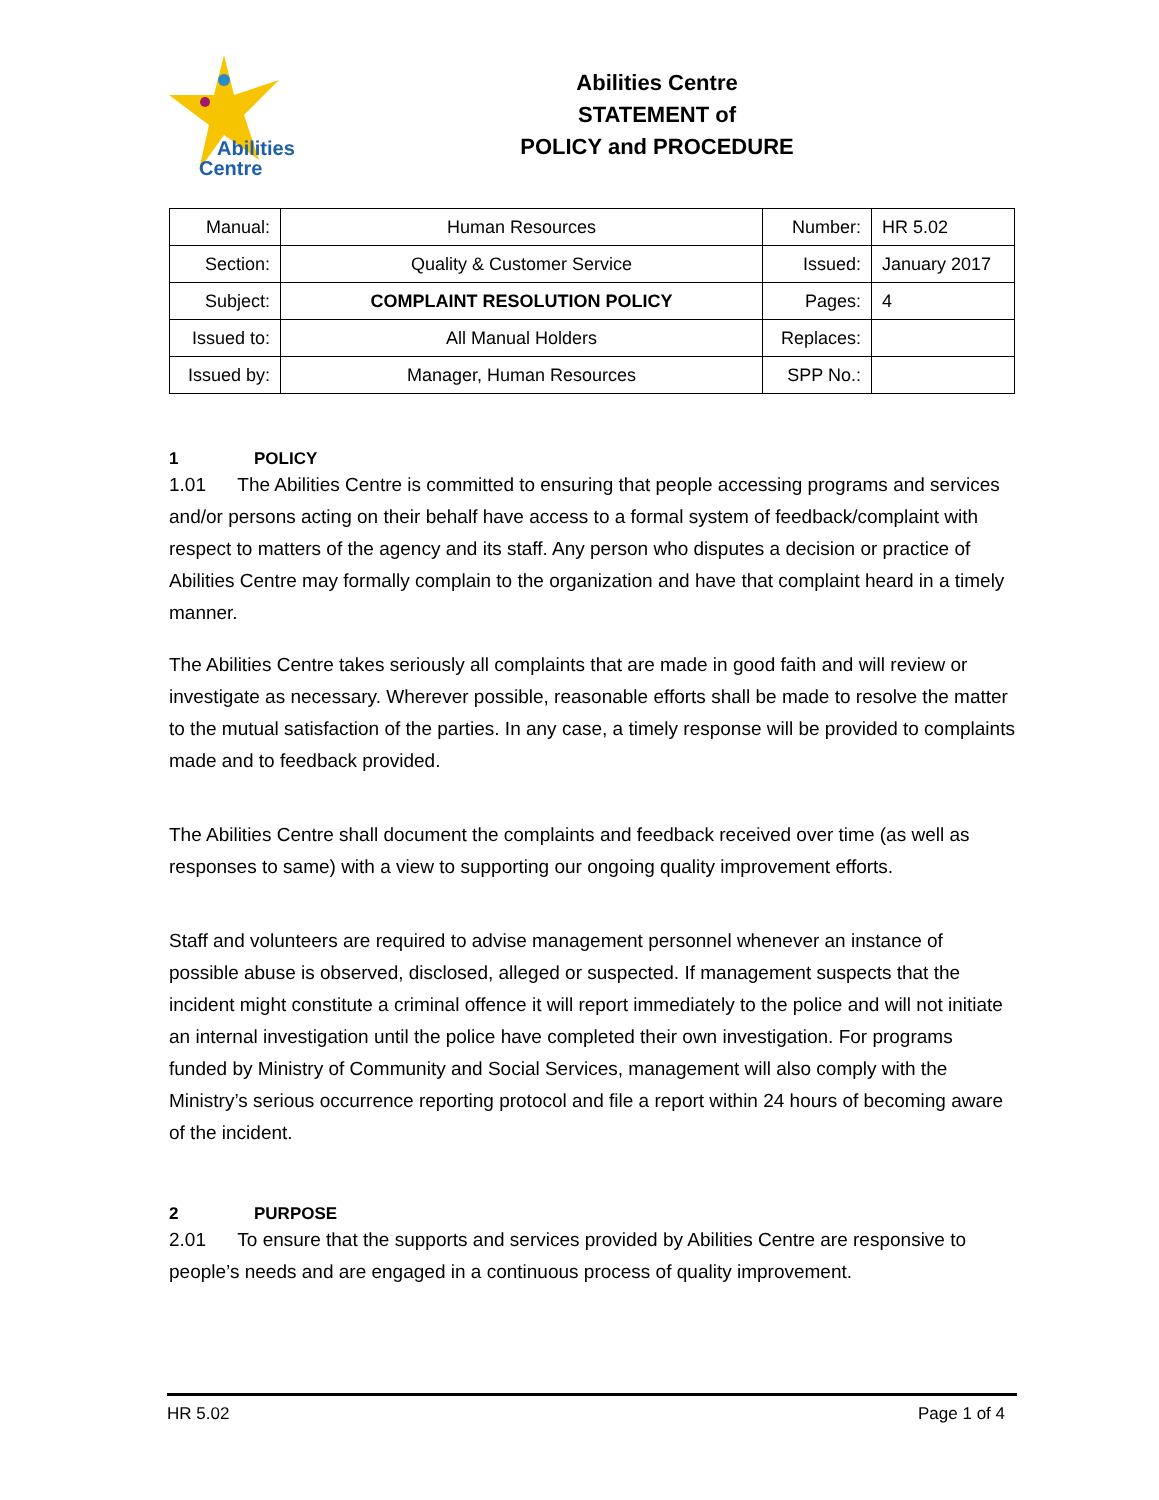Abilities
Centre
Abilities Centre
STATEMENT of
POLICY and PROCEDURE
| Manual: | Human Resources | Number: | HR 5.02 |
| Section: | Quality & Customer Service | Issued: | January 2017 |
| Subject: | COMPLAINT RESOLUTION POLICY | Pages: | 4 |
| Issued to: | All Manual Holders | Replaces: | |
| Issued by: | Manager, Human Resources | SPP No.: | |
1 POLICY
1.01 The Abilities Centre is committed to ensuring that people accessing programs and services and/or persons acting on their behalf have access to a formal system of feedback/complaint with respect to matters of the agency and its staff. Any person who disputes a decision or practice of Abilities Centre may formally complain to the organization and have that complaint heard in a timely manner.
The Abilities Centre takes seriously all complaints that are made in good faith and will review or investigate as necessary. Wherever possible, reasonable efforts shall be made to resolve the matter to the mutual satisfaction of the parties. In any case, a timely response will be provided to complaints made and to feedback provided.
The Abilities Centre shall document the complaints and feedback received over time (as well as responses to same) with a view to supporting our ongoing quality improvement efforts.
Staff and volunteers are required to advise management personnel whenever an instance of possible abuse is observed, disclosed, alleged or suspected. If management suspects that the incident might constitute a criminal offence it will report immediately to the police and will not initiate an internal investigation until the police have completed their own investigation. For programs funded by Ministry of Community and Social Services, management will also comply with the Ministry’s serious occurrence reporting protocol and file a report within 24 hours of becoming aware of the incident.
2 PURPOSE
2.01 To ensure that the supports and services provided by Abilities Centre are responsive to people’s needs and are engaged in a continuous process of quality improvement.
HR 5.02 Page 1 of 4